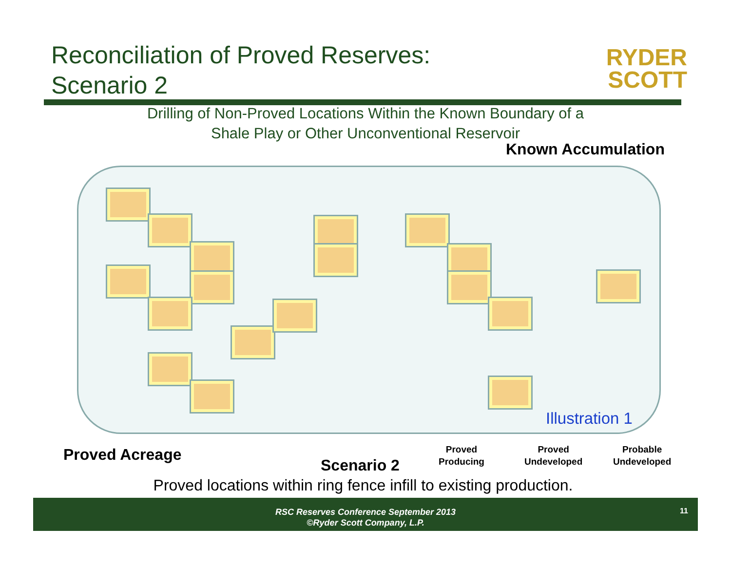Reconciliation of Proved Reserves:
Scenario 2
RYDER
SCOTT
Drilling of Non-Proved Locations Within the Known Boundary of a
Shale Play or Other Unconventional Reservoir
Known Accumulation
Illustration 1
Proved Acreage
Scenario 2
Proved
Producing
Proved
Undeveloped
Probable
Undeveloped
Proved locations within ring fence infill to existing production.
RSC Reserves Conference September 2013
©Ryder Scott Company, L.P.
11